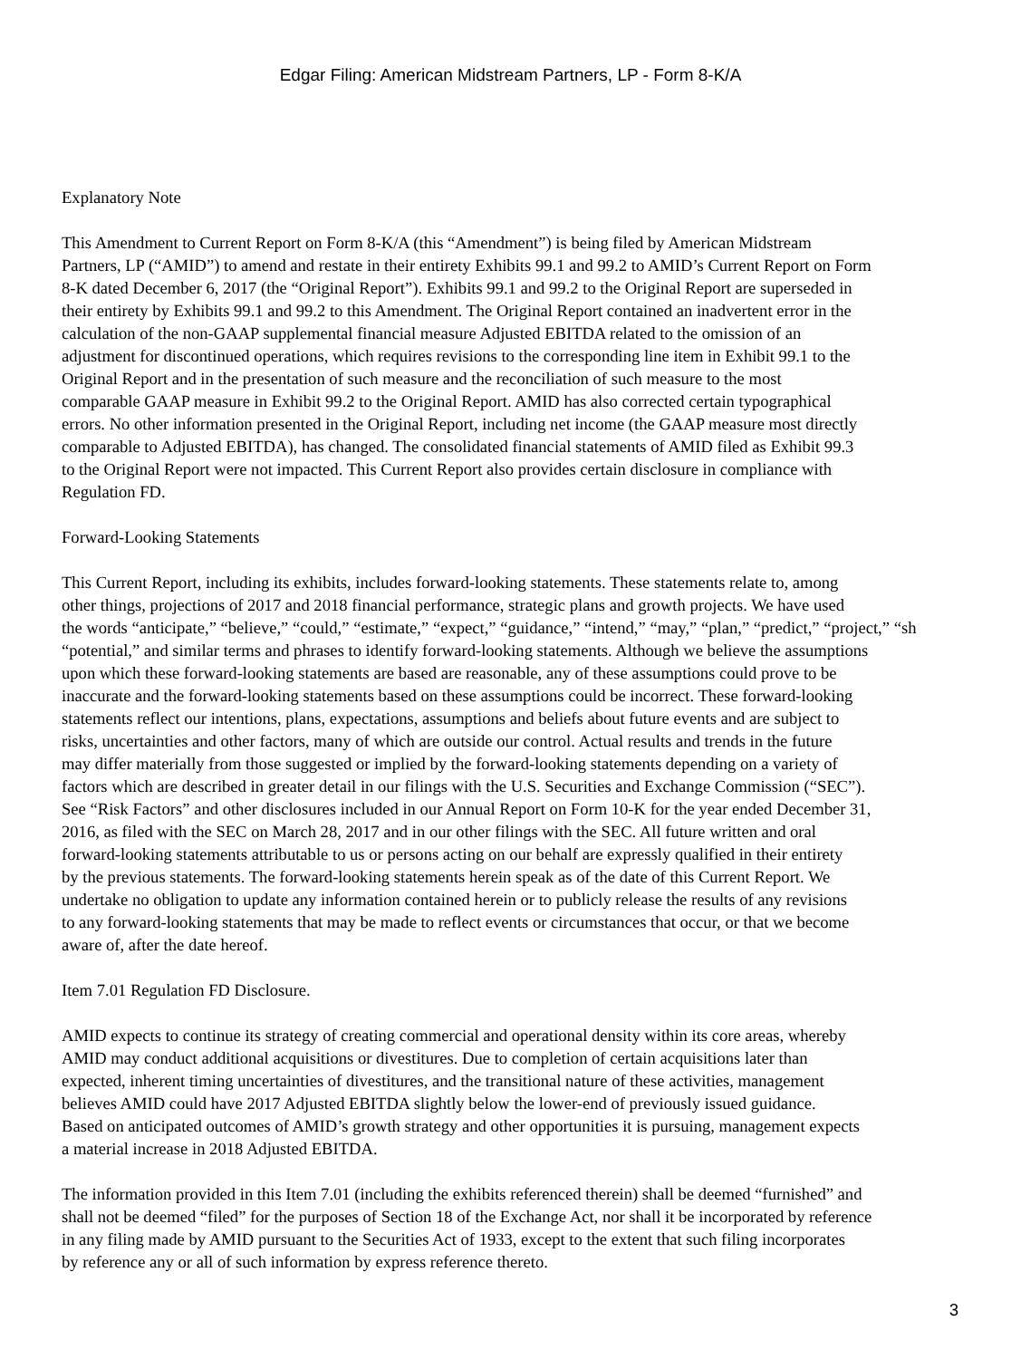Edgar Filing: American Midstream Partners, LP - Form 8-K/A
Explanatory Note
This Amendment to Current Report on Form 8-K/A (this “Amendment”) is being filed by American Midstream
Partners, LP (“AMID”) to amend and restate in their entirety Exhibits 99.1 and 99.2 to AMID’s Current Report on Form
8-K dated December 6, 2017 (the “Original Report”). Exhibits 99.1 and 99.2 to the Original Report are superseded in
their entirety by Exhibits 99.1 and 99.2 to this Amendment. The Original Report contained an inadvertent error in the
calculation of the non-GAAP supplemental financial measure Adjusted EBITDA related to the omission of an
adjustment for discontinued operations, which requires revisions to the corresponding line item in Exhibit 99.1 to the
Original Report and in the presentation of such measure and the reconciliation of such measure to the most
comparable GAAP measure in Exhibit 99.2 to the Original Report. AMID has also corrected certain typographical
errors. No other information presented in the Original Report, including net income (the GAAP measure most directly
comparable to Adjusted EBITDA), has changed. The consolidated financial statements of AMID filed as Exhibit 99.3
to the Original Report were not impacted. This Current Report also provides certain disclosure in compliance with
Regulation FD.
Forward-Looking Statements
This Current Report, including its exhibits, includes forward-looking statements. These statements relate to, among
other things, projections of 2017 and 2018 financial performance, strategic plans and growth projects. We have used
the words “anticipate,” “believe,” “could,” “estimate,” “expect,” “guidance,” “intend,” “may,” “plan,” “predict,” “project,” “sh
“potential,” and similar terms and phrases to identify forward-looking statements. Although we believe the assumptions
upon which these forward-looking statements are based are reasonable, any of these assumptions could prove to be
inaccurate and the forward-looking statements based on these assumptions could be incorrect. These forward-looking
statements reflect our intentions, plans, expectations, assumptions and beliefs about future events and are subject to
risks, uncertainties and other factors, many of which are outside our control. Actual results and trends in the future
may differ materially from those suggested or implied by the forward-looking statements depending on a variety of
factors which are described in greater detail in our filings with the U.S. Securities and Exchange Commission (“SEC”).
See “Risk Factors” and other disclosures included in our Annual Report on Form 10-K for the year ended December 31,
2016, as filed with the SEC on March 28, 2017 and in our other filings with the SEC. All future written and oral
forward-looking statements attributable to us or persons acting on our behalf are expressly qualified in their entirety
by the previous statements. The forward-looking statements herein speak as of the date of this Current Report. We
undertake no obligation to update any information contained herein or to publicly release the results of any revisions
to any forward-looking statements that may be made to reflect events or circumstances that occur, or that we become
aware of, after the date hereof.
Item 7.01 Regulation FD Disclosure.
AMID expects to continue its strategy of creating commercial and operational density within its core areas, whereby
AMID may conduct additional acquisitions or divestitures. Due to completion of certain acquisitions later than
expected, inherent timing uncertainties of divestitures, and the transitional nature of these activities, management
believes AMID could have 2017 Adjusted EBITDA slightly below the lower-end of previously issued guidance.
Based on anticipated outcomes of AMID’s growth strategy and other opportunities it is pursuing, management expects
a material increase in 2018 Adjusted EBITDA.
The information provided in this Item 7.01 (including the exhibits referenced therein) shall be deemed “furnished” and
shall not be deemed “filed” for the purposes of Section 18 of the Exchange Act, nor shall it be incorporated by reference
in any filing made by AMID pursuant to the Securities Act of 1933, except to the extent that such filing incorporates
by reference any or all of such information by express reference thereto.
3